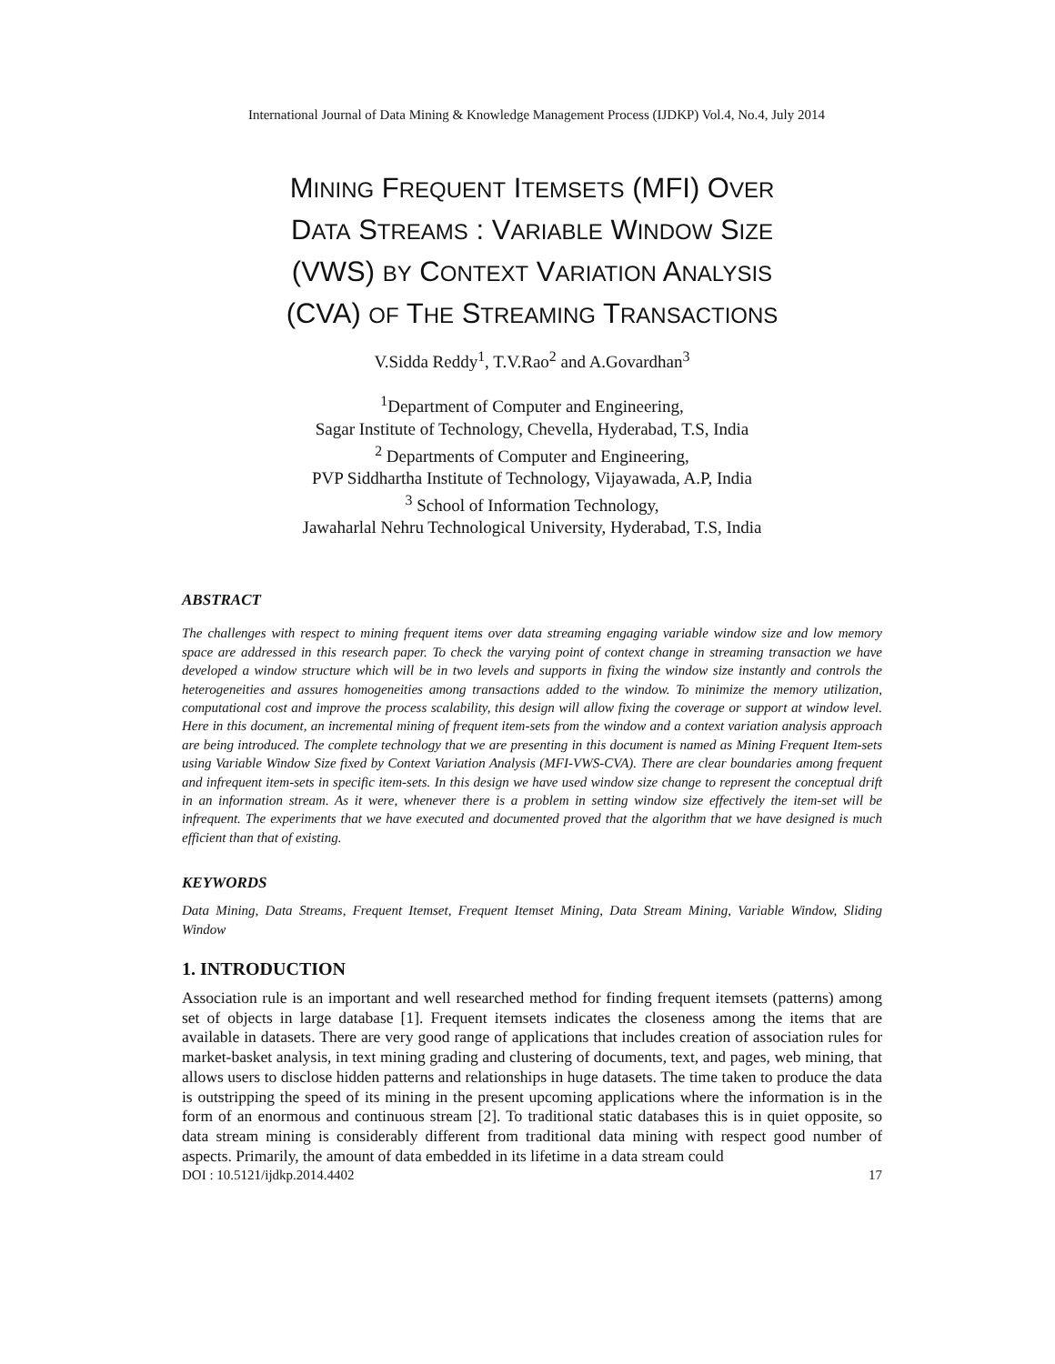International Journal of Data Mining & Knowledge Management Process (IJDKP) Vol.4, No.4, July 2014
MINING FREQUENT ITEMSETS (MFI) OVER
DATA STREAMS : VARIABLE WINDOW SIZE
(VWS) BY CONTEXT VARIATION ANALYSIS
(CVA) OF THE STREAMING TRANSACTIONS
V.Sidda Reddy<sup>1</sup>, T.V.Rao<sup>2</sup> and A.Govardhan<sup>3</sup>
<sup>1</sup> Department of Computer and Engineering,
Sagar Institute of Technology, Chevella, Hyderabad, T.S, India
<sup>2</sup> Departments of Computer and Engineering,
PVP Siddhartha Institute of Technology, Vijayawada, A.P, India
<sup>3</sup> School of Information Technology,
Jawaharlal Nehru Technological University, Hyderabad, T.S, India
ABSTRACT
The challenges with respect to mining frequent items over data streaming engaging variable window size and low memory space are addressed in this research paper. To check the varying point of context change in streaming transaction we have developed a window structure which will be in two levels and supports in fixing the window size instantly and controls the heterogeneities and assures homogeneities among transactions added to the window. To minimize the memory utilization, computational cost and improve the process scalability, this design will allow fixing the coverage or support at window level. Here in this document, an incremental mining of frequent item-sets from the window and a context variation analysis approach are being introduced. The complete technology that we are presenting in this document is named as Mining Frequent Item-sets using Variable Window Size fixed by Context Variation Analysis (MFI-VWS-CVA). There are clear boundaries among frequent and infrequent item-sets in specific item-sets. In this design we have used window size change to represent the conceptual drift in an information stream. As it were, whenever there is a problem in setting window size effectively the item-set will be infrequent. The experiments that we have executed and documented proved that the algorithm that we have designed is much efficient than that of existing.
KEYWORDS
Data Mining, Data Streams, Frequent Itemset, Frequent Itemset Mining, Data Stream Mining, Variable Window, Sliding Window
1. INTRODUCTION
Association rule is an important and well researched method for finding frequent itemsets (patterns) among set of objects in large database [1]. Frequent itemsets indicates the closeness among the items that are available in datasets. There are very good range of applications that includes creation of association rules for market-basket analysis, in text mining grading and clustering of documents, text, and pages, web mining, that allows users to disclose hidden patterns and relationships in huge datasets. The time taken to produce the data is outstripping the speed of its mining in the present upcoming applications where the information is in the form of an enormous and continuous stream [2]. To traditional static databases this is in quiet opposite, so data stream mining is considerably different from traditional data mining with respect good number of aspects. Primarily, the amount of data embedded in its lifetime in a data stream could
DOI : 10.5121/ijdkp.2014.4402 17